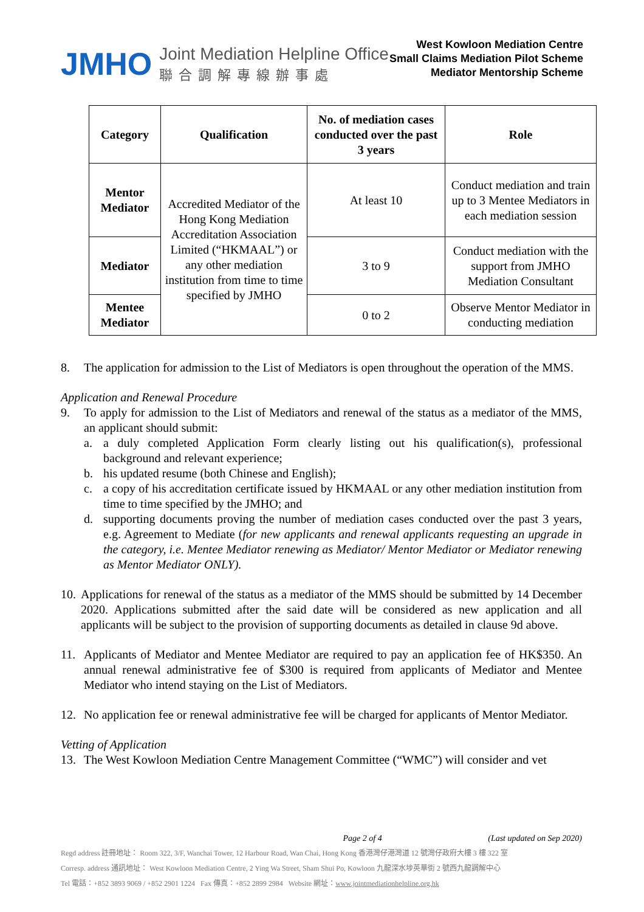JMHO
Joint Mediation Helpline Office
聯合調解專線辦事處
West Kowloon Mediation Centre
Small Claims Mediation Pilot Scheme
Mediator Mentorship Scheme
| Category | Qualification | No. of mediation cases conducted over the past 3 years | Role |
| --- | --- | --- | --- |
| Mentor Mediator | Accredited Mediator of the Hong Kong Mediation Accreditation Association Limited (“HKMAAL”) or any other mediation institution from time to time specified by JMHO | At least 10 | Conduct mediation and train up to 3 Mentee Mediators in each mediation session |
| Mediator | | 3 to 9 | Conduct mediation with the support from JMHO Mediation Consultant |
| Mentee Mediator | | 0 to 2 | Observe Mentor Mediator in conducting mediation |
8. The application for admission to the List of Mediators is open throughout the operation of the MMS.
Application and Renewal Procedure
9. To apply for admission to the List of Mediators and renewal of the status as a mediator of the MMS, an applicant should submit:
a. a duly completed Application Form clearly listing out his qualification(s), professional background and relevant experience;
b. his updated resume (both Chinese and English);
c. a copy of his accreditation certificate issued by HKMAAL or any other mediation institution from time to time specified by the JMHO; and
d. supporting documents proving the number of mediation cases conducted over the past 3 years, e.g. Agreement to Mediate (for new applicants and renewal applicants requesting an upgrade in the category, i.e. Mentee Mediator renewing as Mediator/ Mentor Mediator or Mediator renewing as Mentor Mediator ONLY).
10.
Applications for renewal of the status as a mediator of the MMS should be submitted by 14 December 2020. Applications submitted after the said date will be considered as new application and all applicants will be subject to the provision of supporting documents as detailed in clause 9d above.
11. Applicants of Mediator and Mentee Mediator are required to pay an application fee of HK$350. An annual renewal administrative fee of $300 is required from applicants of Mediator and Mentee Mediator who intend staying on the List of Mediators.
12. No application fee or renewal administrative fee will be charged for applicants of Mentor Mediator.
Vetting of Application
13. The West Kowloon Mediation Centre Management Committee (“WMC”) will consider and vet
Page 2 of 4 (Last updated on Sep 2020)
Regd address 註冊地址： Room 322, 3/F, Wanchai Tower, 12 Harbour Road, Wan Chai, Hong Kong 香港灣仔港灣道 12 號灣仔政府大樓 3 樓 322 室
Corresp. address 通訊地址： West Kowloon Mediation Centre, 2 Ying Wa Street, Sham Shui Po, Kowloon 九龍深水埗英華街 2 號西九龍調解中心
Tel 電話：+852 3893 9069 / +852 2901 1224 Fax 傳真：+852 2899 2984 Website 網址：www.jointmediationhelpline.org.hk